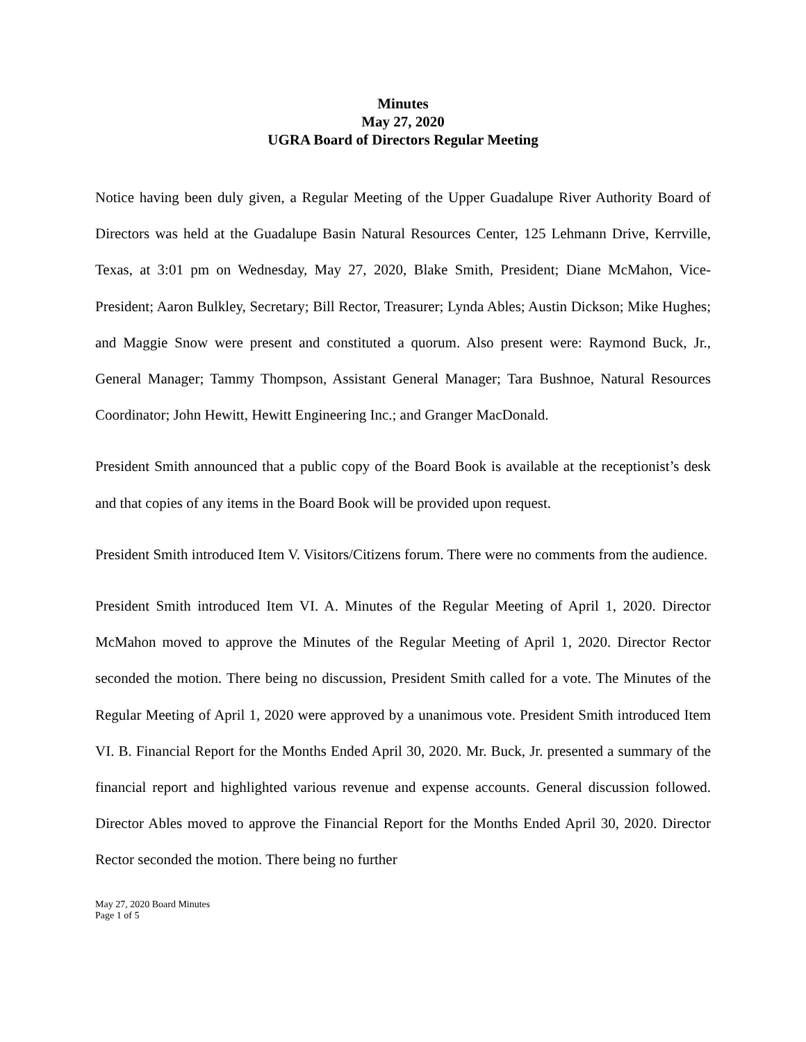Minutes
May 27, 2020
UGRA Board of Directors Regular Meeting
Notice having been duly given, a Regular Meeting of the Upper Guadalupe River Authority Board of Directors was held at the Guadalupe Basin Natural Resources Center, 125 Lehmann Drive, Kerrville, Texas, at 3:01 pm on Wednesday, May 27, 2020, Blake Smith, President; Diane McMahon, Vice-President; Aaron Bulkley, Secretary; Bill Rector, Treasurer; Lynda Ables; Austin Dickson; Mike Hughes; and Maggie Snow were present and constituted a quorum. Also present were: Raymond Buck, Jr., General Manager; Tammy Thompson, Assistant General Manager; Tara Bushnoe, Natural Resources Coordinator; John Hewitt, Hewitt Engineering Inc.; and Granger MacDonald.
President Smith announced that a public copy of the Board Book is available at the receptionist’s desk and that copies of any items in the Board Book will be provided upon request.
President Smith introduced Item V. Visitors/Citizens forum. There were no comments from the audience.
President Smith introduced Item VI. A. Minutes of the Regular Meeting of April 1, 2020. Director McMahon moved to approve the Minutes of the Regular Meeting of April 1, 2020. Director Rector seconded the motion. There being no discussion, President Smith called for a vote. The Minutes of the Regular Meeting of April 1, 2020 were approved by a unanimous vote. President Smith introduced Item VI. B. Financial Report for the Months Ended April 30, 2020. Mr. Buck, Jr. presented a summary of the financial report and highlighted various revenue and expense accounts. General discussion followed. Director Ables moved to approve the Financial Report for the Months Ended April 30, 2020. Director Rector seconded the motion. There being no further
May 27, 2020 Board Minutes
Page 1 of 5